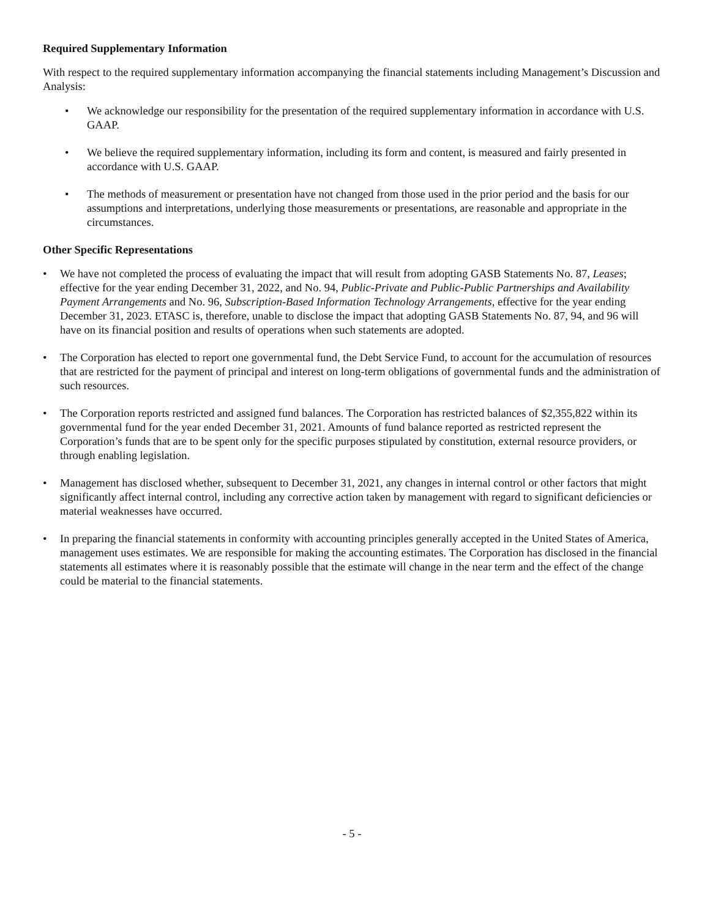Required Supplementary Information
With respect to the required supplementary information accompanying the financial statements including Management’s Discussion and Analysis:
• We acknowledge our responsibility for the presentation of the required supplementary information in accordance with U.S. GAAP.
• We believe the required supplementary information, including its form and content, is measured and fairly presented in accordance with U.S. GAAP.
• The methods of measurement or presentation have not changed from those used in the prior period and the basis for our assumptions and interpretations, underlying those measurements or presentations, are reasonable and appropriate in the circumstances.
Other Specific Representations
• We have not completed the process of evaluating the impact that will result from adopting GASB Statements No. 87, Leases; effective for the year ending December 31, 2022, and No. 94, Public-Private and Public-Public Partnerships and Availability Payment Arrangements and No. 96, Subscription-Based Information Technology Arrangements, effective for the year ending December 31, 2023. ETASC is, therefore, unable to disclose the impact that adopting GASB Statements No. 87, 94, and 96 will have on its financial position and results of operations when such statements are adopted.
• The Corporation has elected to report one governmental fund, the Debt Service Fund, to account for the accumulation of resources that are restricted for the payment of principal and interest on long-term obligations of governmental funds and the administration of such resources.
• The Corporation reports restricted and assigned fund balances. The Corporation has restricted balances of $2,355,822 within its governmental fund for the year ended December 31, 2021. Amounts of fund balance reported as restricted represent the Corporation’s funds that are to be spent only for the specific purposes stipulated by constitution, external resource providers, or through enabling legislation.
• Management has disclosed whether, subsequent to December 31, 2021, any changes in internal control or other factors that might significantly affect internal control, including any corrective action taken by management with regard to significant deficiencies or material weaknesses have occurred.
• In preparing the financial statements in conformity with accounting principles generally accepted in the United States of America, management uses estimates. We are responsible for making the accounting estimates. The Corporation has disclosed in the financial statements all estimates where it is reasonably possible that the estimate will change in the near term and the effect of the change could be material to the financial statements.
- 5 -